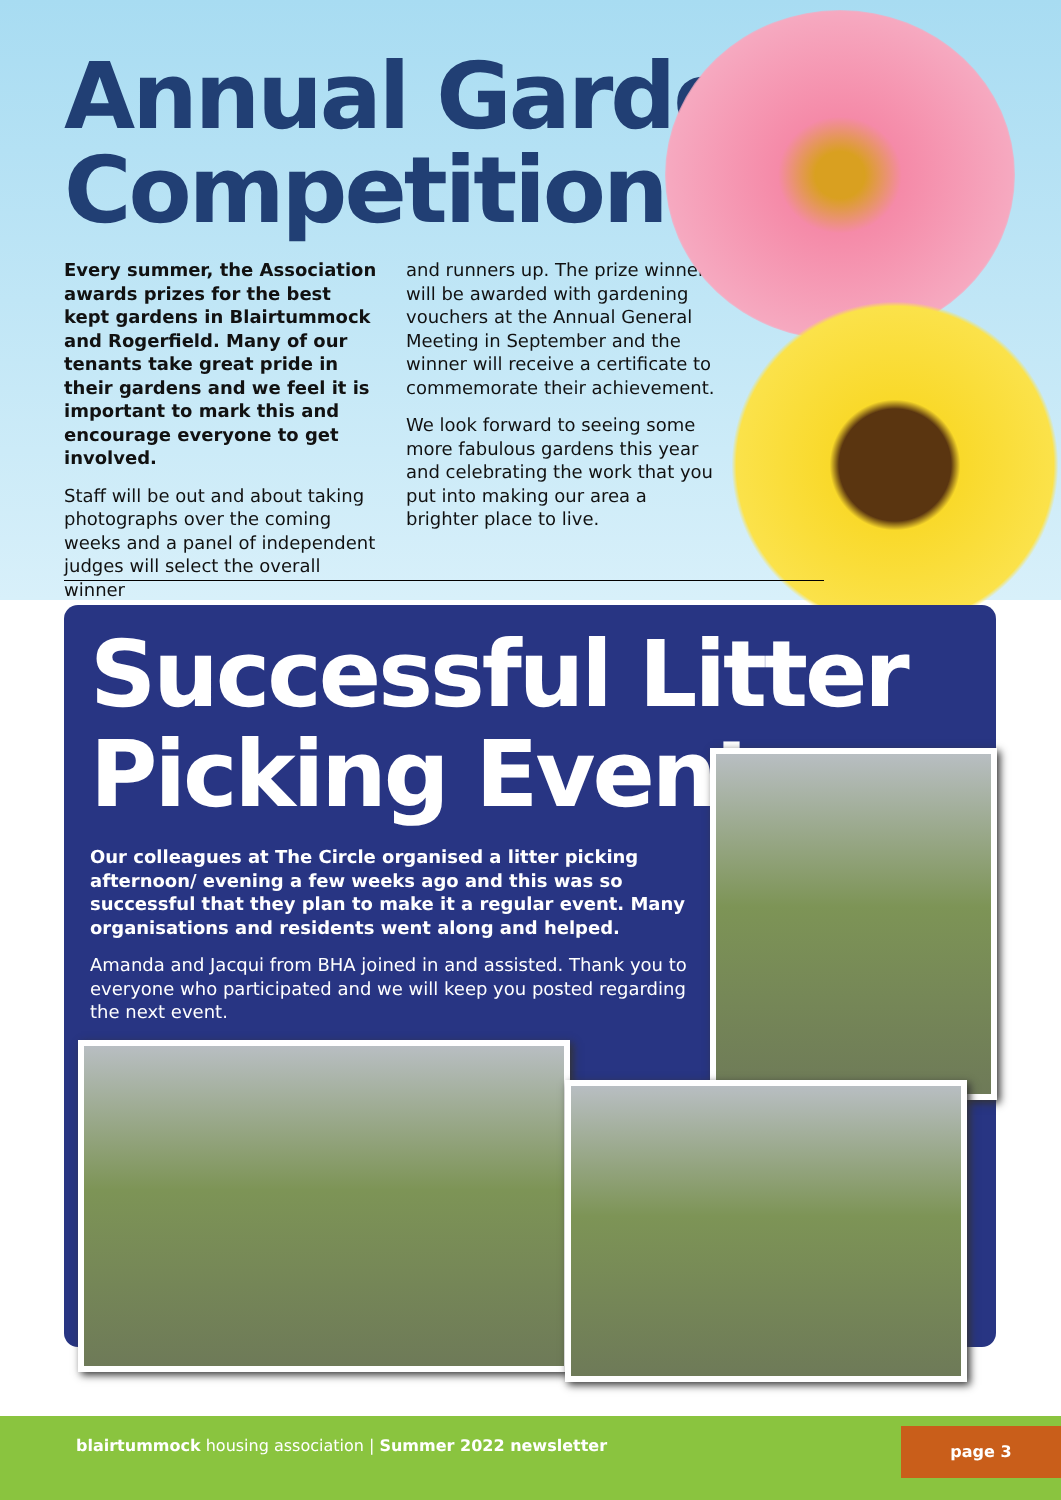Annual Garden
Competition
Every summer, the Association awards prizes for the best kept gardens in Blairtummock and Rogerfield. Many of our tenants take great pride in their gardens and we feel it is important to mark this and encourage everyone to get involved.
Staff will be out and about taking photographs over the coming weeks and a panel of independent judges will select the overall winner
and runners up. The prize winners will be awarded with gardening vouchers at the Annual General Meeting in September and the winner will receive a certificate to commemorate their achievement.
We look forward to seeing some more fabulous gardens this year and celebrating the work that you put into making our area a brighter place to live.
Successful Litter
Picking Event
Our colleagues at The Circle organised a litter picking afternoon/ evening a few weeks ago and this was so successful that they plan to make it a regular event. Many organisations and residents went along and helped.
Amanda and Jacqui from BHA joined in and assisted. Thank you to everyone who participated and we will keep you posted regarding the next event.
blairtummock housing association | Summer 2022 newsletter
page 3